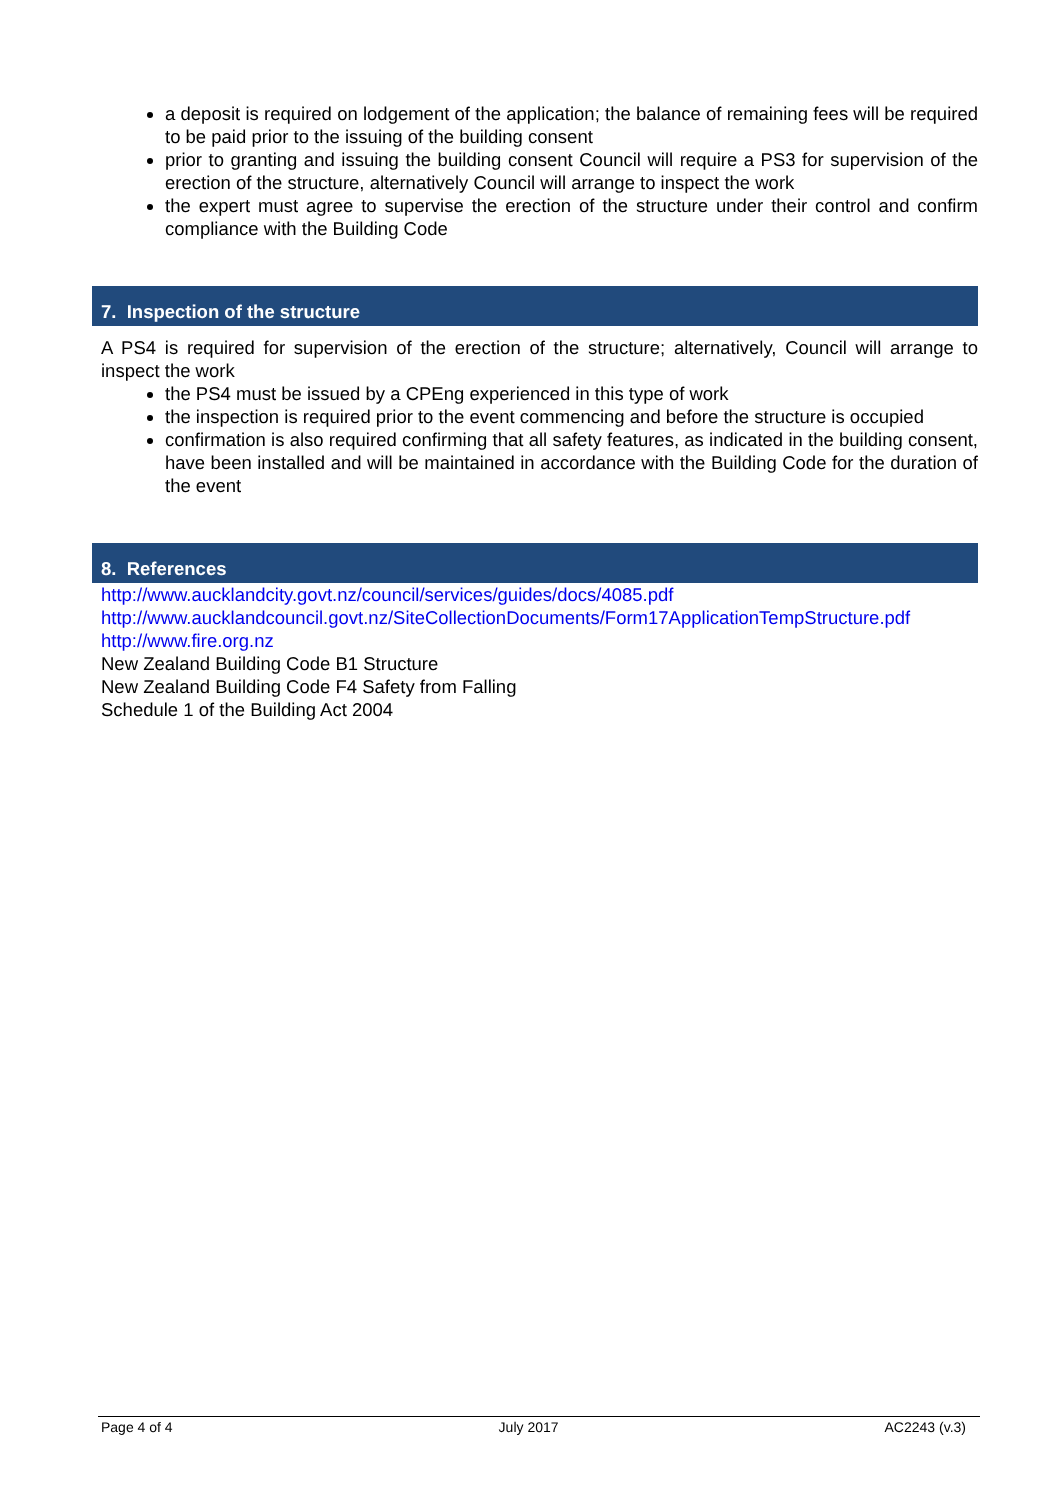a deposit is required on lodgement of the application; the balance of remaining fees will be required to be paid prior to the issuing of the building consent
prior to granting and issuing the building consent Council will require a PS3 for supervision of the erection of the structure, alternatively Council will arrange to inspect the work
the expert must agree to supervise the erection of the structure under their control and confirm compliance with the Building Code
7. Inspection of the structure
A PS4 is required for supervision of the erection of the structure; alternatively, Council will arrange to inspect the work
the PS4 must be issued by a CPEng experienced in this type of work
the inspection is required prior to the event commencing and before the structure is occupied
confirmation is also required confirming that all safety features, as indicated in the building consent, have been installed and will be maintained in accordance with the Building Code for the duration of the event
8. References
http://www.aucklandcity.govt.nz/council/services/guides/docs/4085.pdf
http://www.aucklandcouncil.govt.nz/SiteCollectionDocuments/Form17ApplicationTempStructure.pdf
http://www.fire.org.nz
New Zealand Building Code B1 Structure
New Zealand Building Code F4 Safety from Falling
Schedule 1 of the Building Act 2004
Page 4 of 4 July 2017 AC2243 (v.3)